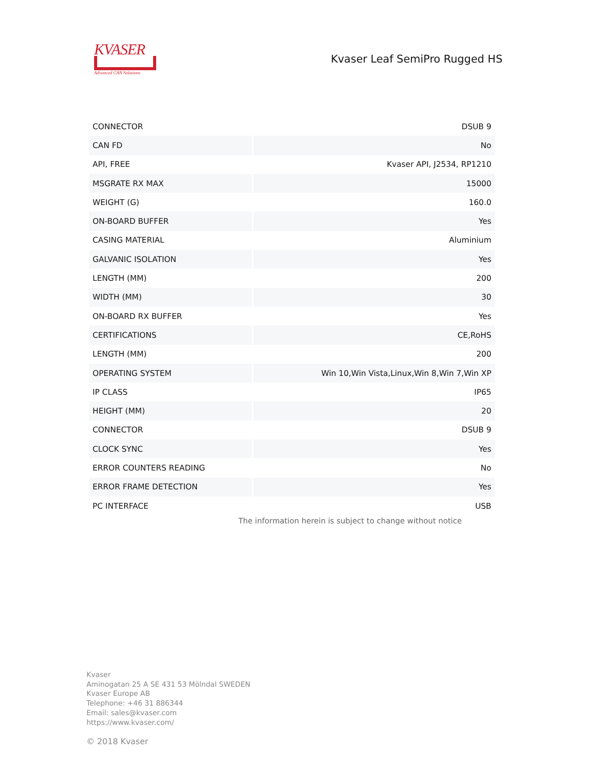KVASER
Advanced CAN Solutions
Kvaser Leaf SemiPro Rugged HS
| CONNECTOR | DSUB 9 |
| CAN FD | No |
| API, FREE | Kvaser API, J2534, RP1210 |
| MSGRATE RX MAX | 15000 |
| WEIGHT (G) | 160.0 |
| ON-BOARD BUFFER | Yes |
| CASING MATERIAL | Aluminium |
| GALVANIC ISOLATION | Yes |
| LENGTH (MM) | 200 |
| WIDTH (MM) | 30 |
| ON-BOARD RX BUFFER | Yes |
| CERTIFICATIONS | CE,RoHS |
| LENGTH (MM) | 200 |
| OPERATING SYSTEM | Win 10,Win Vista,Linux,Win 8,Win 7,Win XP |
| IP CLASS | IP65 |
| HEIGHT (MM) | 20 |
| CONNECTOR | DSUB 9 |
| CLOCK SYNC | Yes |
| ERROR COUNTERS READING | No |
| ERROR FRAME DETECTION | Yes |
| PC INTERFACE | USB |
The information herein is subject to change without notice
Kvaser
Aminogatan 25 A SE 431 53 Mölndal SWEDEN
Kvaser Europe AB
Telephone: +46 31 886344
Email: sales@kvaser.com
https://www.kvaser.com/
© 2018 Kvaser